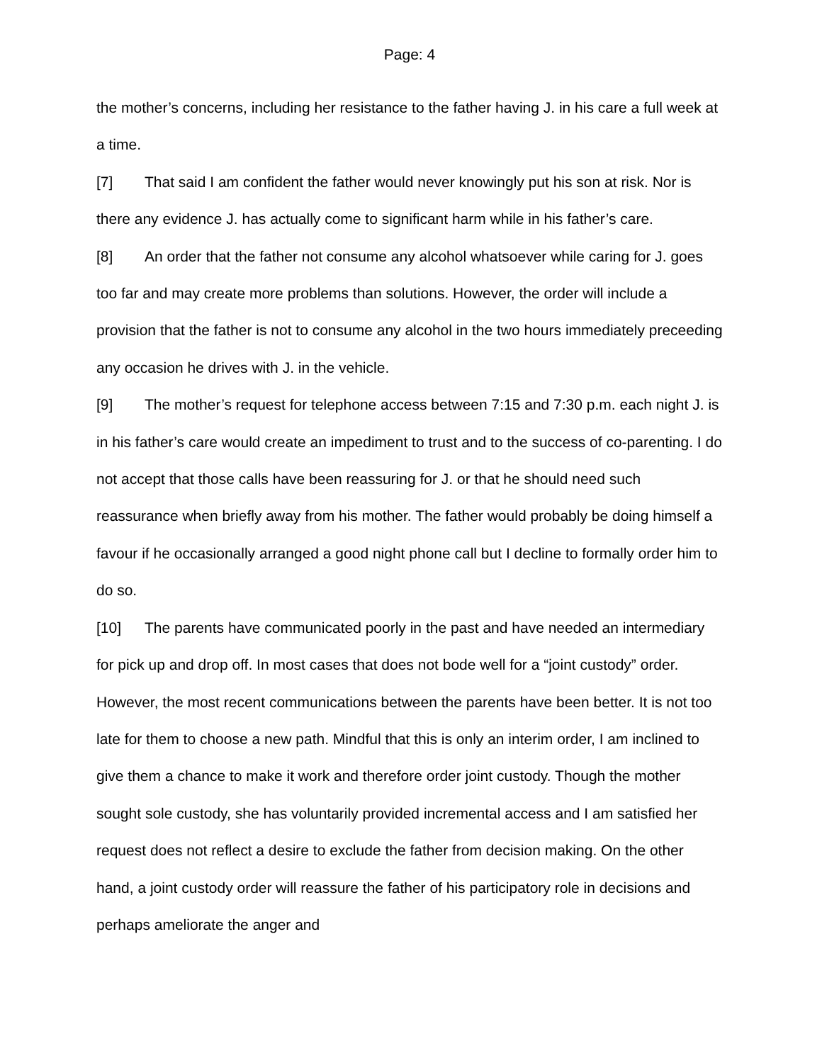Page: 4
the mother’s concerns, including her resistance to the father having J. in his care a full week at a time.
[7] That said I am confident the father would never knowingly put his son at risk. Nor is there any evidence J. has actually come to significant harm while in his father’s care.
[8] An order that the father not consume any alcohol whatsoever while caring for J. goes too far and may create more problems than solutions. However, the order will include a provision that the father is not to consume any alcohol in the two hours immediately preceeding any occasion he drives with J. in the vehicle.
[9] The mother’s request for telephone access between 7:15 and 7:30 p.m. each night J. is in his father’s care would create an impediment to trust and to the success of co-parenting. I do not accept that those calls have been reassuring for J. or that he should need such reassurance when briefly away from his mother. The father would probably be doing himself a favour if he occasionally arranged a good night phone call but I decline to formally order him to do so.
[10] The parents have communicated poorly in the past and have needed an intermediary for pick up and drop off. In most cases that does not bode well for a “joint custody” order. However, the most recent communications between the parents have been better. It is not too late for them to choose a new path. Mindful that this is only an interim order, I am inclined to give them a chance to make it work and therefore order joint custody. Though the mother sought sole custody, she has voluntarily provided incremental access and I am satisfied her request does not reflect a desire to exclude the father from decision making. On the other hand, a joint custody order will reassure the father of his participatory role in decisions and perhaps ameliorate the anger and